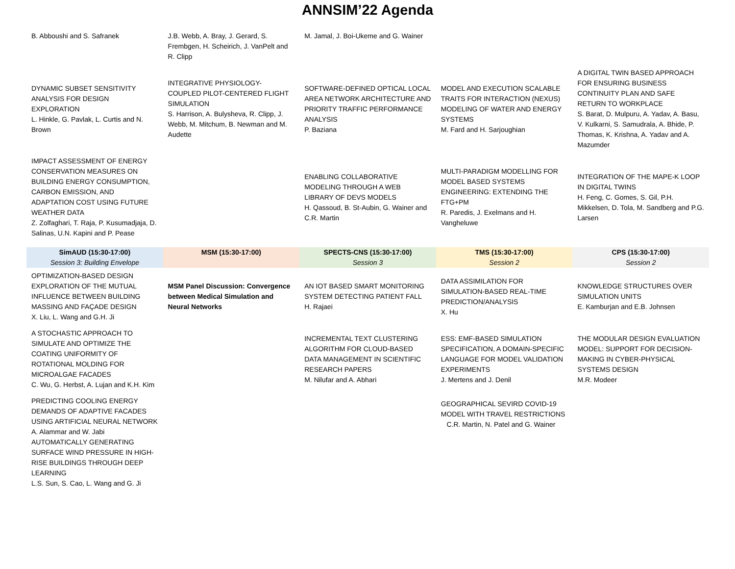ANNSIM’22 Agenda
| B. Abboushi and S. Safranek | J.B. Webb, A. Bray, J. Gerard, S. Frembgen, H. Scheirich, J. VanPelt and R. Clipp | M. Jamal, J. Boi-Ukeme and G. Wainer | | |
| DYNAMIC SUBSET SENSITIVITY ANALYSIS FOR DESIGN EXPLORATION L. Hinkle, G. Pavlak, L. Curtis and N. Brown | INTEGRATIVE PHYSIOLOGY-COUPLED PILOT-CENTERED FLIGHT SIMULATION S. Harrison, A. Bulysheva, R. Clipp, J. Webb, M. Mitchum, B. Newman and M. Audette | SOFTWARE-DEFINED OPTICAL LOCAL AREA NETWORK ARCHITECTURE AND PRIORITY TRAFFIC PERFORMANCE ANALYSIS P. Baziana | MODEL AND EXECUTION SCALABLE TRAITS FOR INTERACTION (NEXUS) MODELING OF WATER AND ENERGY SYSTEMS M. Fard and H. Sarjoughian | A DIGITAL TWIN BASED APPROACH FOR ENSURING BUSINESS CONTINUITY PLAN AND SAFE RETURN TO WORKPLACE S. Barat, D. Mulpuru, A. Yadav, A. Basu, V. Kulkarni, S. Samudrala, A. Bhide, P. Thomas, K. Krishna, A. Yadav and A. Mazumder |
| IMPACT ASSESSMENT OF ENERGY CONSERVATION MEASURES ON BUILDING ENERGY CONSUMPTION, CARBON EMISSION, AND ADAPTATION COST USING FUTURE WEATHER DATA Z. Zolfaghari, T. Raja, P. Kusumadjaja, D. Salinas, U.N. Kapini and P. Pease | | ENABLING COLLABORATIVE MODELING THROUGH A WEB LIBRARY OF DEVS MODELS H. Qassoud, B. St-Aubin, G. Wainer and C.R. Martin | MULTI-PARADIGM MODELLING FOR MODEL BASED SYSTEMS ENGINEERING: EXTENDING THE FTG+PM R. Paredis, J. Exelmans and H. Vangheluwe | INTEGRATION OF THE MAPE-K LOOP IN DIGITAL TWINS H. Feng, C. Gomes, S. Gil, P.H. Mikkelsen, D. Tola, M. Sandberg and P.G. Larsen |
| SimAUD (15:30-17:00) Session 3: Building Envelope | MSM (15:30-17:00) | SPECTS-CNS (15:30-17:00) Session 3 | TMS (15:30-17:00) Session 2 | CPS (15:30-17:00) Session 2 |
| OPTIMIZATION-BASED DESIGN EXPLORATION OF THE MUTUAL INFLUENCE BETWEEN BUILDING MASSING AND FAÇADE DESIGN X. Liu, L. Wang and G.H. Ji | MSM Panel Discussion: Convergence between Medical Simulation and Neural Networks | AN IOT BASED SMART MONITORING SYSTEM DETECTING PATIENT FALL H. Rajaei | DATA ASSIMILATION FOR SIMULATION-BASED REAL-TIME PREDICTION/ANALYSIS X. Hu | KNOWLEDGE STRUCTURES OVER SIMULATION UNITS E. Kamburjan and E.B. Johnsen |
| A STOCHASTIC APPROACH TO SIMULATE AND OPTIMIZE THE COATING UNIFORMITY OF ROTATIONAL MOLDING FOR MICROALGAE FACADES C. Wu, G. Herbst, A. Lujan and K.H. Kim | | INCREMENTAL TEXT CLUSTERING ALGORITHM FOR CLOUD-BASED DATA MANAGEMENT IN SCIENTIFIC RESEARCH PAPERS M. Nilufar and A. Abhari | ESS: EMF-BASED SIMULATION SPECIFICATION, A DOMAIN-SPECIFIC LANGUAGE FOR MODEL VALIDATION EXPERIMENTS J. Mertens and J. Denil | THE MODULAR DESIGN EVALUATION MODEL: SUPPORT FOR DECISION-MAKING IN CYBER-PHYSICAL SYSTEMS DESIGN M.R. Modeer |
| PREDICTING COOLING ENERGY DEMANDS OF ADAPTIVE FACADES USING ARTIFICIAL NEURAL NETWORK A. Alammar and W. Jabi AUTOMATICALLY GENERATING SURFACE WIND PRESSURE IN HIGH-RISE BUILDINGS THROUGH DEEP LEARNING L.S. Sun, S. Cao, L. Wang and G. Ji | | | GEOGRAPHICAL SEVIRD COVID-19 MODEL WITH TRAVEL RESTRICTIONS C.R. Martin, N. Patel and G. Wainer | |